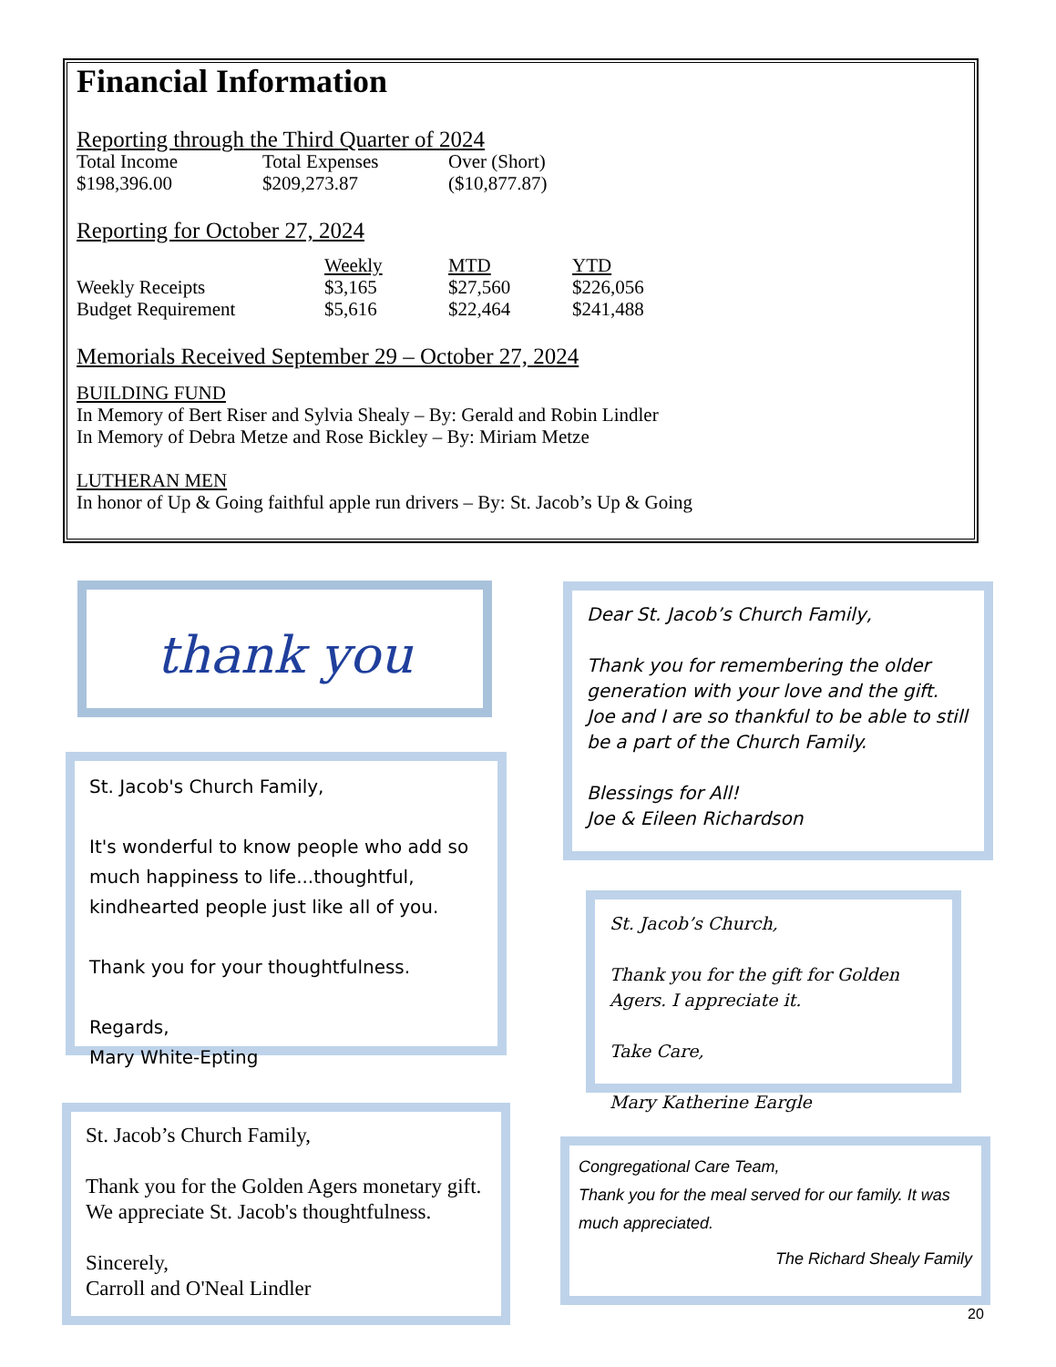Financial Information
Reporting through the Third Quarter of 2024
| Total Income | Total Expenses | Over (Short) |
| $198,396.00 | $209,273.87 | ($10,877.87) |
Reporting for October 27, 2024
| | Weekly | MTD | YTD |
| --- | --- | --- | --- |
| Weekly Receipts | $3,165 | $27,560 | $226,056 |
| Budget Requirement | $5,616 | $22,464 | $241,488 |
Memorials Received September 29 – October 27, 2024
BUILDING FUND
In Memory of Bert Riser and Sylvia Shealy – By: Gerald and Robin Lindler
In Memory of Debra Metze and Rose Bickley – By: Miriam Metze
LUTHERAN MEN
In honor of Up & Going faithful apple run drivers – By: St. Jacob’s Up & Going
thank you
Dear St. Jacob’s Church Family,
Thank you for remembering the older generation with your love and the gift. Joe and I are so thankful to be able to still be a part of the Church Family.
Blessings for All!
Joe & Eileen Richardson
St. Jacob's Church Family,
It's wonderful to know people who add so much happiness to life...thoughtful, kindhearted people just like all of you.
Thank you for your thoughtfulness.
Regards,
Mary White-Epting
St. Jacob’s Church,
Thank you for the gift for Golden Agers. I appreciate it.
Take Care,
Mary Katherine Eargle
St. Jacob’s Church Family,
Thank you for the Golden Agers monetary gift. We appreciate St. Jacob's thoughtfulness.
Sincerely,
Carroll and O'Neal Lindler
Congregational Care Team,
Thank you for the meal served for our family. It was much appreciated.
The Richard Shealy Family
20